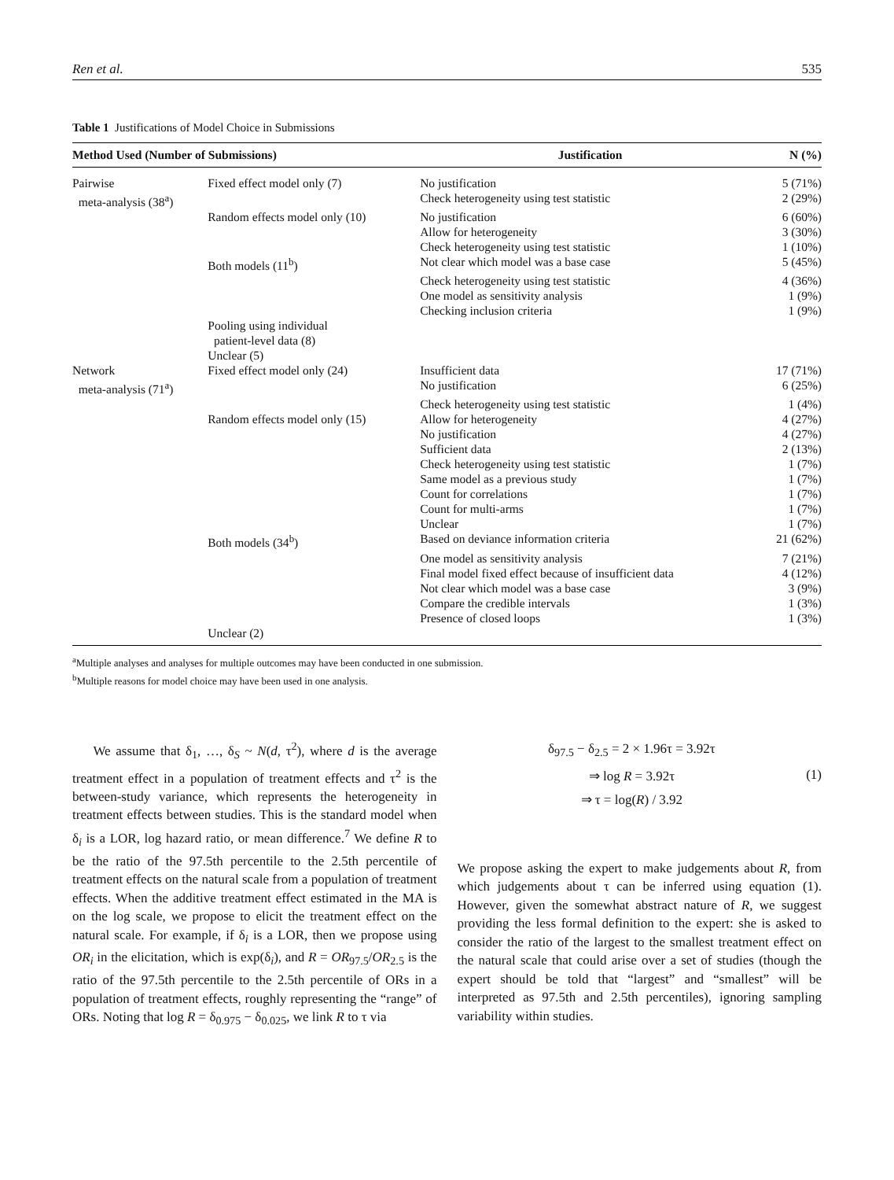Ren et al. 535
Table 1 Justifications of Model Choice in Submissions
| Method Used (Number of Submissions) | | Justification | N (%) |
| --- | --- | --- | --- |
| Pairwise | Fixed effect model only (7) | No justification | 5 (71%) |
| meta-analysis (38<sup>a</sup>) | | Check heterogeneity using test statistic | 2 (29%) |
| | Random effects model only (10) | No justification | 6 (60%) |
| | | Allow for heterogeneity | 3 (30%) |
| | | Check heterogeneity using test statistic | 1 (10%) |
| | Both models (11<sup>b</sup>) | Not clear which model was a base case | 5 (45%) |
| | | Check heterogeneity using test statistic | 4 (36%) |
| | | One model as sensitivity analysis | 1 (9%) |
| | | Checking inclusion criteria | 1 (9%) |
| | Pooling using individual patient-level data (8) | | |
| | Unclear (5) | | |
| Network | Fixed effect model only (24) | Insufficient data | 17 (71%) |
| meta-analysis (71<sup>a</sup>) | | No justification | 6 (25%) |
| | | Check heterogeneity using test statistic | 1 (4%) |
| | Random effects model only (15) | Allow for heterogeneity | 4 (27%) |
| | | No justification | 4 (27%) |
| | | Sufficient data | 2 (13%) |
| | | Check heterogeneity using test statistic | 1 (7%) |
| | | Same model as a previous study | 1 (7%) |
| | | Count for correlations | 1 (7%) |
| | | Count for multi-arms | 1 (7%) |
| | | Unclear | 1 (7%) |
| | Both models (34<sup>b</sup>) | Based on deviance information criteria | 21 (62%) |
| | | One model as sensitivity analysis | 7 (21%) |
| | | Final model fixed effect because of insufficient data | 4 (12%) |
| | | Not clear which model was a base case | 3 (9%) |
| | | Compare the credible intervals | 1 (3%) |
| | | Presence of closed loops | 1 (3%) |
| | Unclear (2) | | |
<sup>a</sup> Multiple analyses and analyses for multiple outcomes may have been conducted in one submission.
<sup>b</sup> Multiple reasons for model choice may have been used in one analysis.
We assume that δ<sub>1</sub>, …, δ<sub>S</sub> ~ N(d, τ<sup>2</sup>), where d is the average treatment effect in a population of treatment effects and τ<sup>2</sup> is the between-study variance, which represents the heterogeneity in treatment effects between studies. This is the standard model when δ<sub>i</sub> is a LOR, log hazard ratio, or mean difference.<sup>7</sup> We define R to be the ratio of the 97.5th percentile to the 2.5th percentile of treatment effects on the natural scale from a population of treatment effects. When the additive treatment effect estimated in the MA is on the log scale, we propose to elicit the treatment effect on the natural scale. For example, if δ<sub>i</sub> is a LOR, then we propose using OR<sub>i</sub> in the elicitation, which is exp(δ<sub>i</sub>), and R = OR<sub>97.5</sub>/OR<sub>2.5</sub> is the ratio of the 97.5th percentile to the 2.5th percentile of ORs in a population of treatment effects, roughly representing the “range” of ORs. Noting that log R = δ<sub>0.975</sub> − δ<sub>0.025</sub>, we link R to τ via
δ<sub>97.5</sub> − δ<sub>2.5</sub> = 2 × 1.96τ = 3.92τ
⇒ log R = 3.92τ
⇒ τ = log(R) / 3.92
(1)
We propose asking the expert to make judgements about R, from which judgements about τ can be inferred using equation (1). However, given the somewhat abstract nature of R, we suggest providing the less formal definition to the expert: she is asked to consider the ratio of the largest to the smallest treatment effect on the natural scale that could arise over a set of studies (though the expert should be told that “largest” and “smallest” will be interpreted as 97.5th and 2.5th percentiles), ignoring sampling variability within studies.